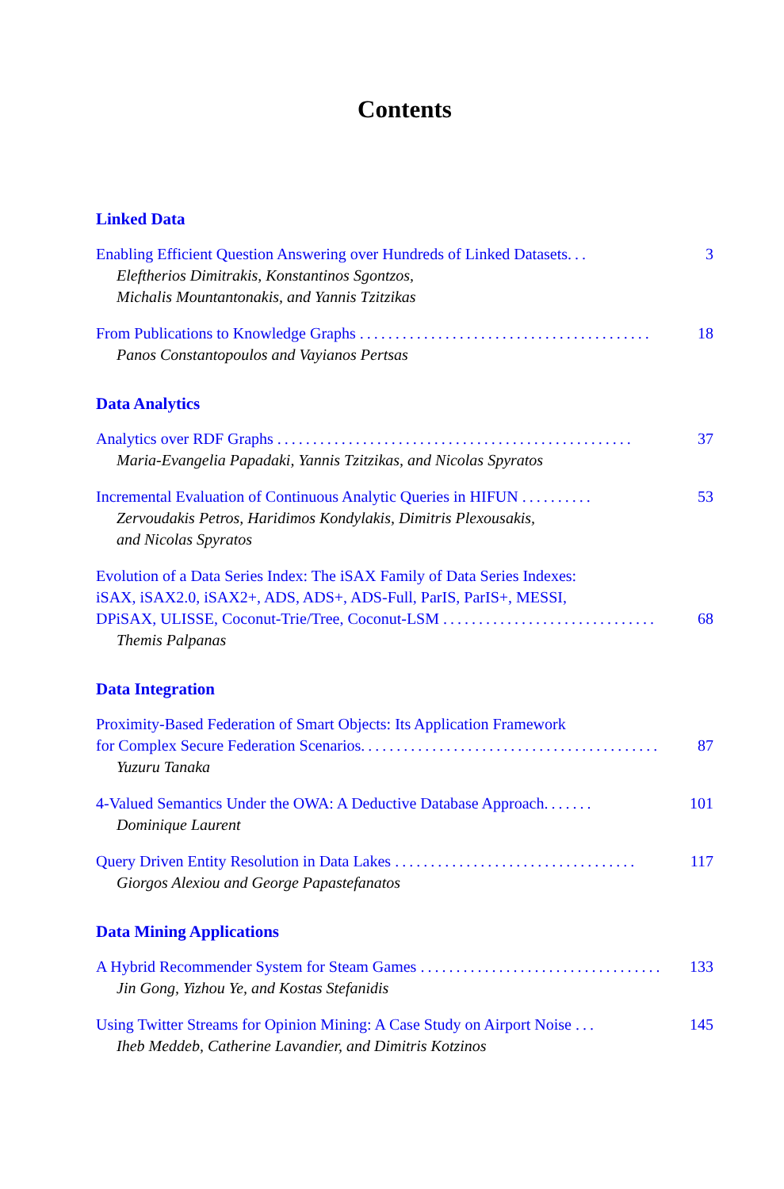Contents
Linked Data
Enabling Efficient Question Answering over Hundreds of Linked Datasets... 3
Eleftherios Dimitrakis, Konstantinos Sgontzos,
Michalis Mountantonakis, and Yannis Tzitzikas
From Publications to Knowledge Graphs ......................................... 18
Panos Constantopoulos and Vayianos Pertsas
Data Analytics
Analytics over RDF Graphs .................................................. 37
Maria-Evangelia Papadaki, Yannis Tzitzikas, and Nicolas Spyratos
Incremental Evaluation of Continuous Analytic Queries in HIFUN .......... 53
Zervoudakis Petros, Haridimos Kondylakis, Dimitris Plexousakis,
and Nicolas Spyratos
Evolution of a Data Series Index: The iSAX Family of Data Series Indexes:
iSAX, iSAX2.0, iSAX2+, ADS, ADS+, ADS-Full, ParIS, ParIS+, MESSI,
DPiSAX, ULISSE, Coconut-Trie/Tree, Coconut-LSM .............................. 68
Themis Palpanas
Data Integration
Proximity-Based Federation of Smart Objects: Its Application Framework
for Complex Secure Federation Scenarios.......................................... 87
Yuzuru Tanaka
4-Valued Semantics Under the OWA: A Deductive Database Approach....... 101
Dominique Laurent
Query Driven Entity Resolution in Data Lakes .................................. 117
Giorgos Alexiou and George Papastefanatos
Data Mining Applications
A Hybrid Recommender System for Steam Games .................................. 133
Jin Gong, Yizhou Ye, and Kostas Stefanidis
Using Twitter Streams for Opinion Mining: A Case Study on Airport Noise ... 145
Iheb Meddeb, Catherine Lavandier, and Dimitris Kotzinos